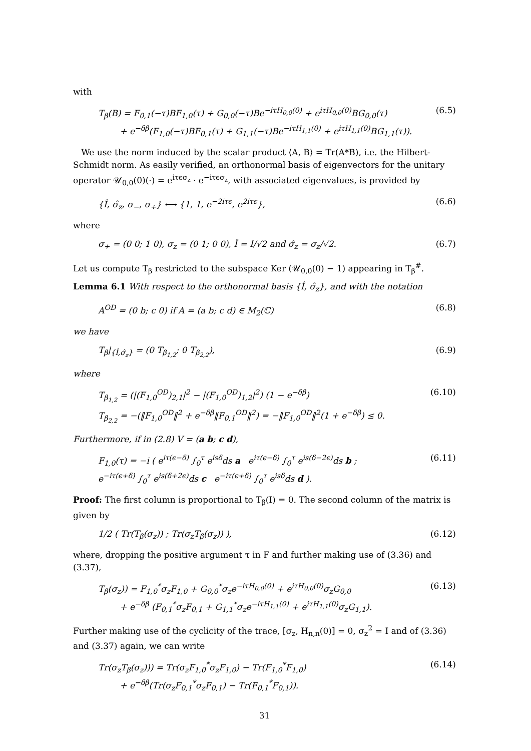with
T<sub>β</sub>(B) = F<sub>0,1</sub>(−τ)BF<sub>1,0</sub>(τ) + G<sub>0,0</sub>(−τ)Be<sup>−iτH<sub>0,0</sub>(0)</sup> + e<sup>iτH<sub>0,0</sub>(0)</sup>BG<sub>0,0</sub>(τ)
+ e<sup>−δβ</sup>(F<sub>1,0</sub>(−τ)BF<sub>0,1</sub>(τ) + G<sub>1,1</sub>(−τ)Be<sup>−iτH<sub>1,1</sub>(0)</sup> + e<sup>iτH<sub>1,1</sub>(0)</sup>BG<sub>1,1</sub>(τ)).
(6.5)
We use the norm induced by the scalar product ⟨A, B⟩ = Tr(A*B), i.e. the Hilbert-Schmidt norm. As easily verified, an orthonormal basis of eigenvectors for the unitary operator 𝒰<sub>0,0</sub>(0)(·) = e<sup>iτϵσ<sub>z</sub></sup> · e<sup>−iτϵσ<sub>z</sub></sup>, with associated eigenvalues, is provided by
{Î, σ̂<sub>z</sub>, σ<sub>−</sub>, σ<sub>+</sub>} ⟷ {1, 1, e<sup>−2iτϵ</sup>, e<sup>2iτϵ</sup>}, (6.6)
where
σ<sub>+</sub> = (0 0; 1 0), σ<sub>z</sub> = (0 1; 0 0), Î = I/√2 and σ̂<sub>z</sub> = σ<sub>z</sub>/√2. (6.7)
Let us compute T<sub>β</sub> restricted to the subspace Ker (𝒰<sub>0,0</sub>(0) − 1) appearing in T<sub>β</sub><sup>#</sup>.
Lemma 6.1 With respect to the orthonormal basis {Î, σ̂<sub>z</sub>}, and with the notation
A<sup>OD</sup> = (0 b; c 0) if A = (a b; c d) ∈ M<sub>2</sub>(ℂ) (6.8)
we have
T<sub>β</sub>|<sub>{Î,σ̂<sub>z</sub>}</sub> = (0 T<sub>β<sub>1,2</sub></sub>; 0 T<sub>β<sub>2,2</sub></sub>), (6.9)
where
T<sub>β<sub>1,2</sub></sub> = (|(F<sub>1,0</sub><sup>OD</sup>)<sub>2,1</sub>|<sup>2</sup> − |(F<sub>1,0</sub><sup>OD</sup>)<sub>1,2</sub>|<sup>2</sup>) (1 − e<sup>−δβ</sup>)
T<sub>β<sub>2,2</sub></sub> = −(‖F<sub>1,0</sub><sup>OD</sup>‖<sup>2</sup> + e<sup>−δβ</sup>‖F<sub>0,1</sub><sup>OD</sup>‖<sup>2</sup>) = −‖F<sub>1,0</sub><sup>OD</sup>‖<sup>2</sup>(1 + e<sup>−δβ</sup>) ≤ 0.
(6.10)
Furthermore, if in (2.8) V = (a b; c d),
F<sub>1,0</sub>(τ) = −i ( e<sup>iτ(ϵ−δ)</sup> ∫<sub>0</sub><sup>τ</sup> e<sup>isδ</sup>ds a e<sup>iτ(ϵ−δ)</sup> ∫<sub>0</sub><sup>τ</sup> e<sup>is(δ−2ϵ)</sup>ds b ;
e<sup>−iτ(ϵ+δ)</sup> ∫<sub>0</sub><sup>τ</sup> e<sup>is(δ+2ϵ)</sup>ds c e<sup>−iτ(ϵ+δ)</sup> ∫<sub>0</sub><sup>τ</sup> e<sup>isδ</sup>ds d ).
(6.11)
Proof: The first column is proportional to T<sub>β</sub>(I) = 0. The second column of the matrix is given by
1/2 ( Tr(T<sub>β</sub>(σ<sub>z</sub>)) ; Tr(σ<sub>z</sub>T<sub>β</sub>(σ<sub>z</sub>)) ), (6.12)
where, dropping the positive argument τ in F and further making use of (3.36) and (3.37),
T<sub>β</sub>(σ<sub>z</sub>)) = F<sub>1,0</sub><sup>*</sup>σ<sub>z</sub>F<sub>1,0</sub> + G<sub>0,0</sub><sup>*</sup>σ<sub>z</sub>e<sup>−iτH<sub>0,0</sub>(0)</sup> + e<sup>iτH<sub>0,0</sub>(0)</sup>σ<sub>z</sub>G<sub>0,0</sub>
+ e<sup>−δβ</sup> (F<sub>0,1</sub><sup>*</sup>σ<sub>z</sub>F<sub>0,1</sub> + G<sub>1,1</sub><sup>*</sup>σ<sub>z</sub>e<sup>−iτH<sub>1,1</sub>(0)</sup> + e<sup>iτH<sub>1,1</sub>(0)</sup>σ<sub>z</sub>G<sub>1,1</sub>).
(6.13)
Further making use of the cyclicity of the trace, [σ<sub>z</sub>, H<sub>n,n</sub>(0)] = 0, σ<sub>z</sub><sup>2</sup> = I and of (3.36) and (3.37) again, we can write
Tr(σ<sub>z</sub>T<sub>β</sub>(σ<sub>z</sub>))) = Tr(σ<sub>z</sub>F<sub>1,0</sub><sup>*</sup>σ<sub>z</sub>F<sub>1,0</sub>) − Tr(F<sub>1,0</sub><sup>*</sup>F<sub>1,0</sub>)
+ e<sup>−δβ</sup>(Tr(σ<sub>z</sub>F<sub>0,1</sub><sup>*</sup>σ<sub>z</sub>F<sub>0,1</sub>) − Tr(F<sub>0,1</sub><sup>*</sup>F<sub>0,1</sub>)).
(6.14)
31